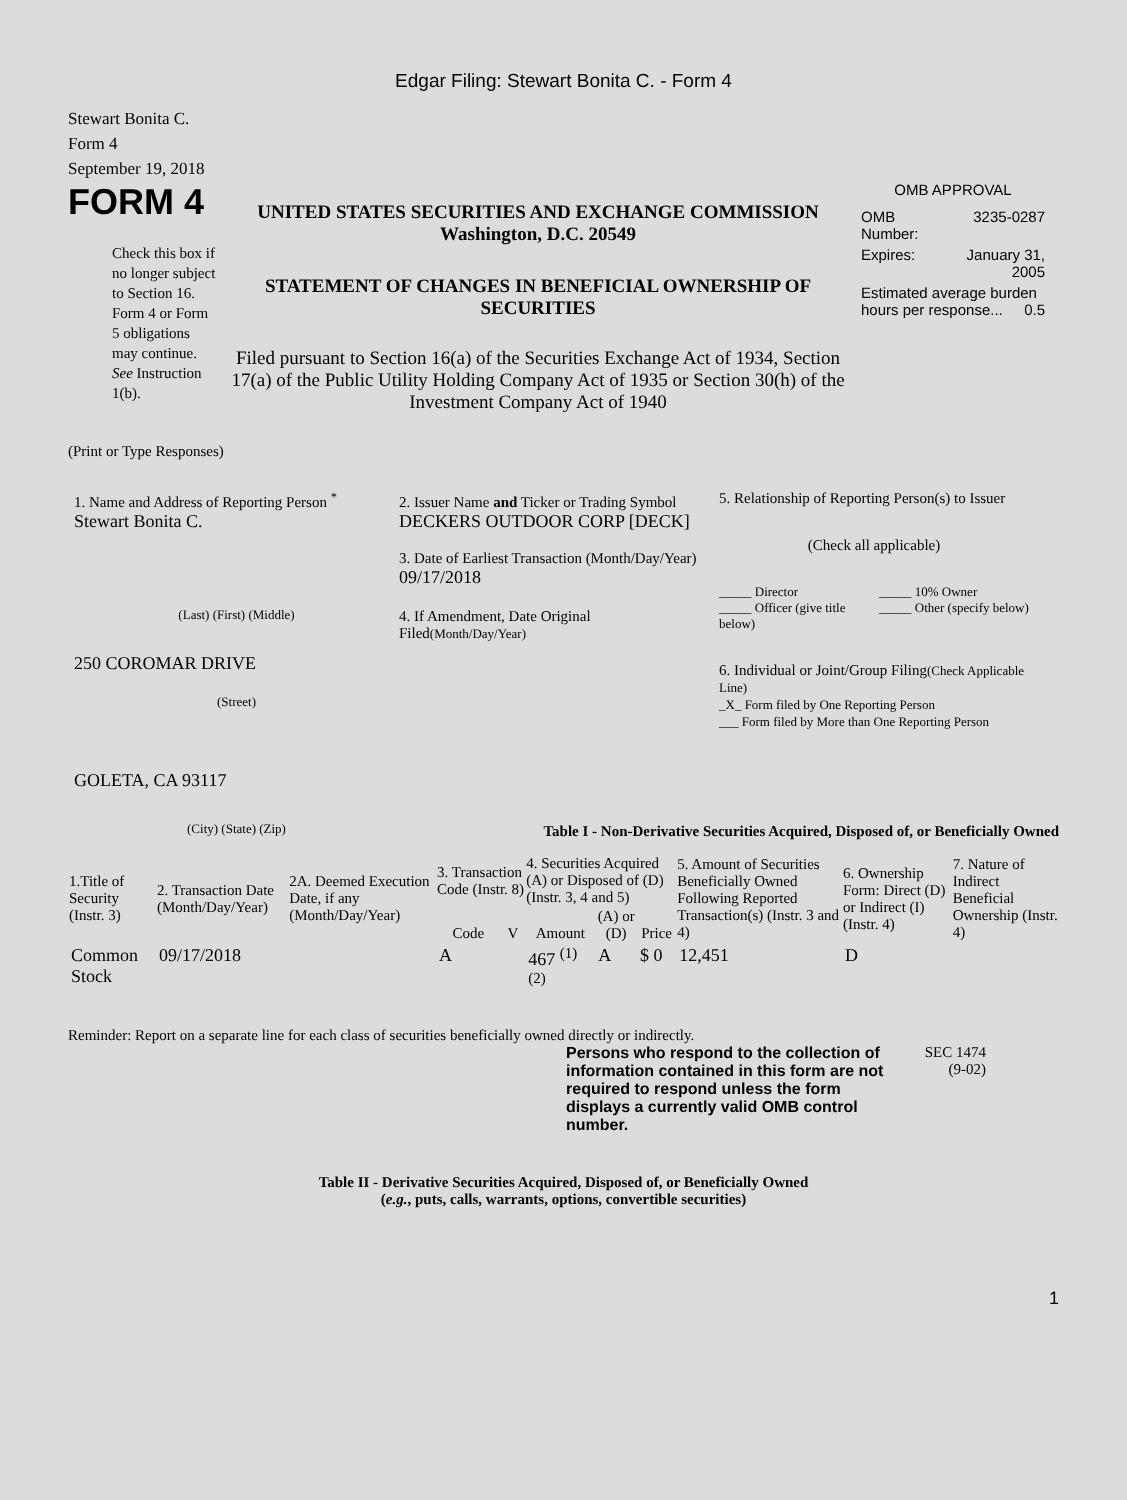Edgar Filing: Stewart Bonita C. - Form 4
Stewart Bonita C.
Form 4
September 19, 2018
FORM 4
Check this box if no longer subject to Section 16. Form 4 or Form 5 obligations may continue. See Instruction 1(b).
UNITED STATES SECURITIES AND EXCHANGE COMMISSION
Washington, D.C. 20549
STATEMENT OF CHANGES IN BENEFICIAL OWNERSHIP OF SECURITIES
Filed pursuant to Section 16(a) of the Securities Exchange Act of 1934, Section 17(a) of the Public Utility Holding Company Act of 1935 or Section 30(h) of the Investment Company Act of 1940
OMB APPROVAL
| OMB Number: | 3235-0287 |
| Expires: | January 31, 2005 |
| Estimated average burden hours per response... 0.5 | |
(Print or Type Responses)
1. Name and Address of Reporting Person <sup>*</sup>
Stewart Bonita C.
(Last) (First) (Middle)
250 COROMAR DRIVE
(Street)
GOLETA, CA 93117
(City) (State) (Zip)
2. Issuer Name and Ticker or Trading Symbol
DECKERS OUTDOOR CORP [DECK]
3. Date of Earliest Transaction (Month/Day/Year)
09/17/2018
4. If Amendment, Date Original Filed(Month/Day/Year)
5. Relationship of Reporting Person(s) to Issuer
(Check all applicable)
_____ Director
_____ Officer (give title below)
_____ 10% Owner
_____ Other (specify below)
6. Individual or Joint/Group Filing(Check Applicable Line)
_X_ Form filed by One Reporting Person
___ Form filed by More than One Reporting Person
Table I - Non-Derivative Securities Acquired, Disposed of, or Beneficially Owned
| 1.Title of Security (Instr. 3) | 2. Transaction Date (Month/Day/Year) | 2A. Deemed Execution Date, if any (Month/Day/Year) | 3. Transaction Code (Instr. 8) | | 4. Securities Acquired (A) or Disposed of (D) (Instr. 3, 4 and 5) | | | 5. Amount of Securities Beneficially Owned Following Reported Transaction(s) (Instr. 3 and 4) | 6. Ownership Form: Direct (D) or Indirect (I) (Instr. 4) | 7. Nature of Indirect Beneficial Ownership (Instr. 4) |
| --- | --- | --- | --- | --- | --- | --- | --- | --- | --- | --- |
| | | | Code | V | Amount | (A) or (D) | Price | | | |
| Common Stock | 09/17/2018 | | A | | 467 <sup>(1)</sup> <sup>(2)</sup> | A | $ 0 | 12,451 | D | |
Reminder: Report on a separate line for each class of securities beneficially owned directly or indirectly.
Persons who respond to the collection of information contained in this form are not required to respond unless the form displays a currently valid OMB control number.
SEC 1474 (9-02)
Table II - Derivative Securities Acquired, Disposed of, or Beneficially Owned
(e.g., puts, calls, warrants, options, convertible securities)
1